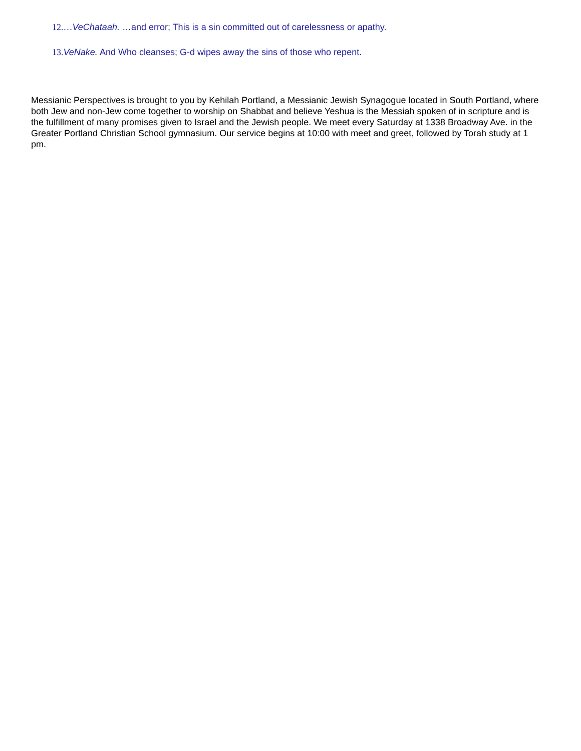12.…VeChataah. …and error; This is a sin committed out of carelessness or apathy.
13. VeNake. And Who cleanses; G-d wipes away the sins of those who repent.
Messianic Perspectives is brought to you by Kehilah Portland, a Messianic Jewish Synagogue located in South Portland, where both Jew and non-Jew come together to worship on Shabbat and believe Yeshua is the Messiah spoken of in scripture and is the fulfillment of many promises given to Israel and the Jewish people. We meet every Saturday at 1338 Broadway Ave. in the Greater Portland Christian School gymnasium. Our service begins at 10:00 with meet and greet, followed by Torah study at 1 pm.